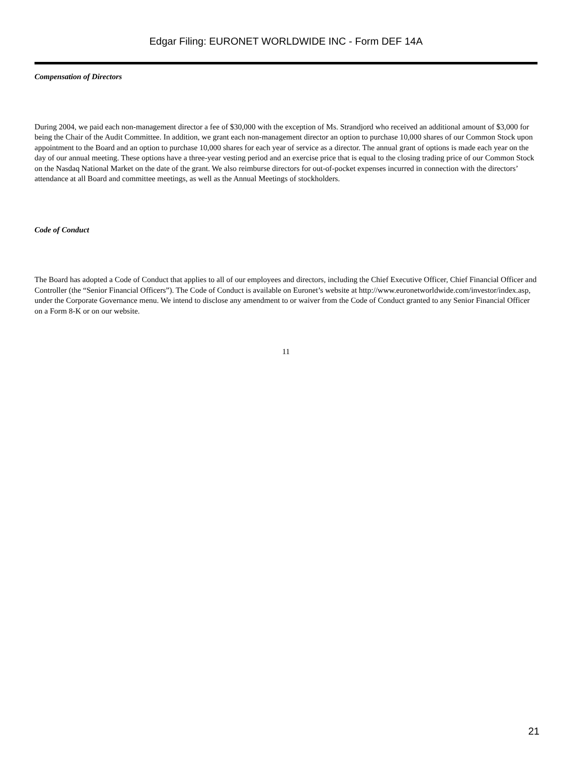Edgar Filing: EURONET WORLDWIDE INC - Form DEF 14A
Compensation of Directors
During 2004, we paid each non-management director a fee of $30,000 with the exception of Ms. Strandjord who received an additional amount of $3,000 for being the Chair of the Audit Committee. In addition, we grant each non-management director an option to purchase 10,000 shares of our Common Stock upon appointment to the Board and an option to purchase 10,000 shares for each year of service as a director. The annual grant of options is made each year on the day of our annual meeting. These options have a three-year vesting period and an exercise price that is equal to the closing trading price of our Common Stock on the Nasdaq National Market on the date of the grant. We also reimburse directors for out-of-pocket expenses incurred in connection with the directors’ attendance at all Board and committee meetings, as well as the Annual Meetings of stockholders.
Code of Conduct
The Board has adopted a Code of Conduct that applies to all of our employees and directors, including the Chief Executive Officer, Chief Financial Officer and Controller (the “Senior Financial Officers”). The Code of Conduct is available on Euronet’s website at http://www.euronetworldwide.com/investor/index.asp, under the Corporate Governance menu. We intend to disclose any amendment to or waiver from the Code of Conduct granted to any Senior Financial Officer on a Form 8-K or on our website.
11
21